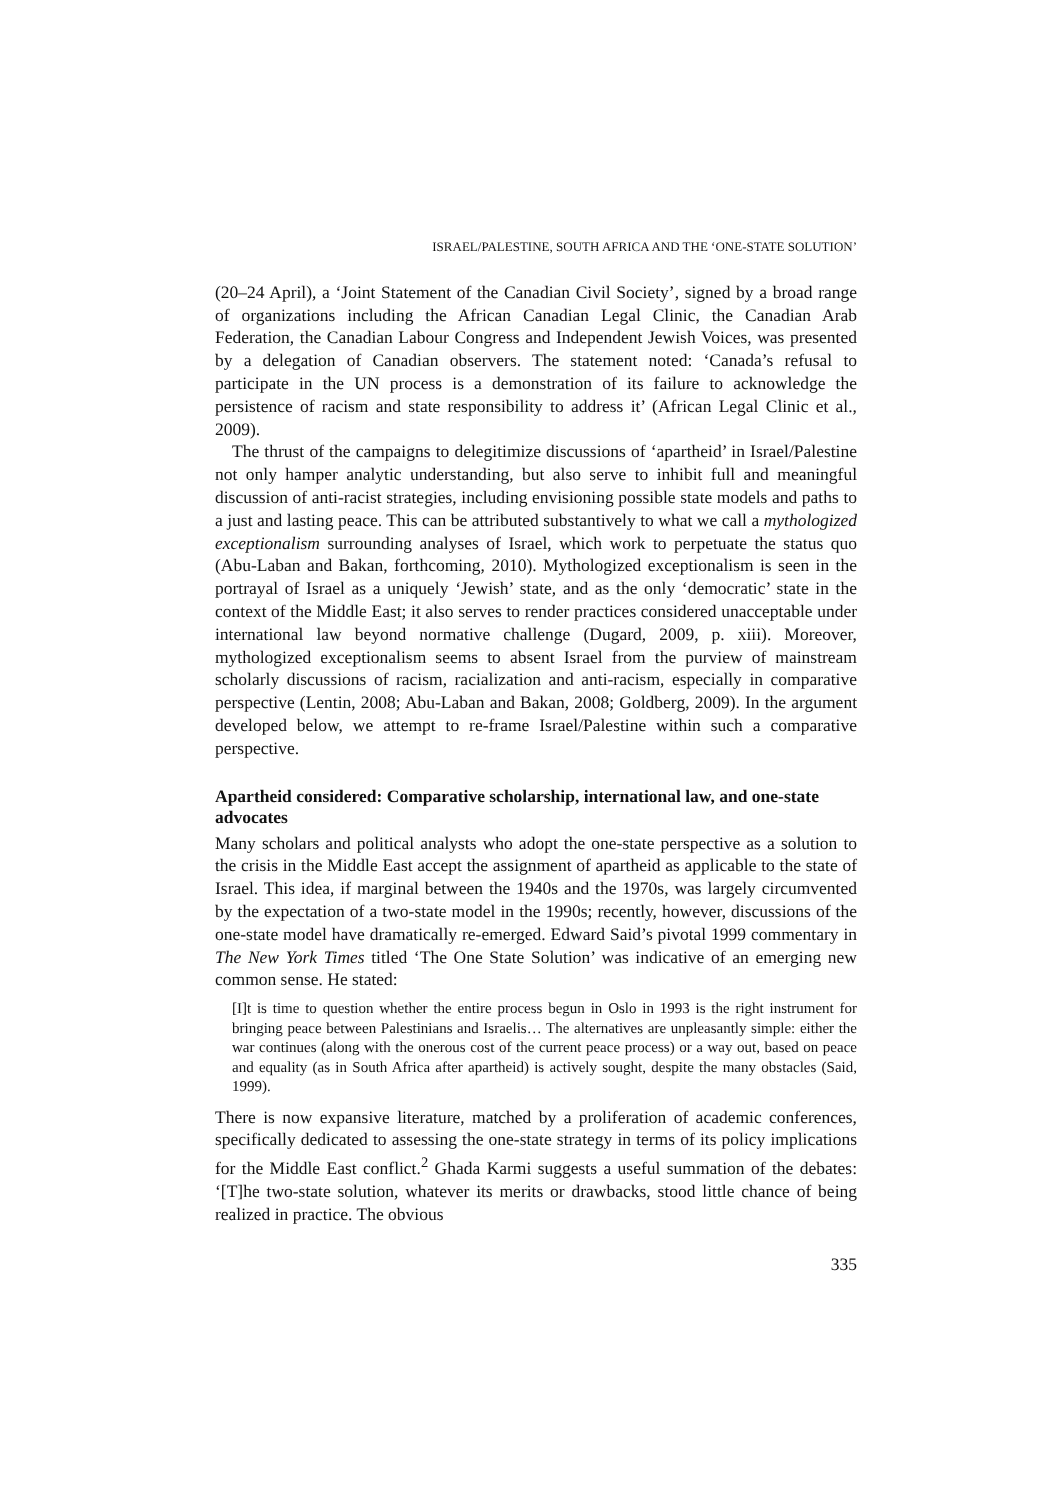ISRAEL/PALESTINE, SOUTH AFRICA AND THE ‘ONE-STATE SOLUTION’
(20–24 April), a ‘Joint Statement of the Canadian Civil Society’, signed by a broad range of organizations including the African Canadian Legal Clinic, the Canadian Arab Federation, the Canadian Labour Congress and Independent Jewish Voices, was presented by a delegation of Canadian observers. The statement noted: ‘Canada’s refusal to participate in the UN process is a demonstration of its failure to acknowledge the persistence of racism and state responsibility to address it’ (African Legal Clinic et al., 2009).
The thrust of the campaigns to delegitimize discussions of ‘apartheid’ in Israel/Palestine not only hamper analytic understanding, but also serve to inhibit full and meaningful discussion of anti-racist strategies, including envisioning possible state models and paths to a just and lasting peace. This can be attributed substantively to what we call a mythologized exceptionalism surrounding analyses of Israel, which work to perpetuate the status quo (Abu-Laban and Bakan, forthcoming, 2010). Mythologized exceptionalism is seen in the portrayal of Israel as a uniquely ‘Jewish’ state, and as the only ‘democratic’ state in the context of the Middle East; it also serves to render practices considered unacceptable under international law beyond normative challenge (Dugard, 2009, p. xiii). Moreover, mythologized exceptionalism seems to absent Israel from the purview of mainstream scholarly discussions of racism, racialization and anti-racism, especially in comparative perspective (Lentin, 2008; Abu-Laban and Bakan, 2008; Goldberg, 2009). In the argument developed below, we attempt to re-frame Israel/Palestine within such a comparative perspective.
Apartheid considered: Comparative scholarship, international law, and one-state advocates
Many scholars and political analysts who adopt the one-state perspective as a solution to the crisis in the Middle East accept the assignment of apartheid as applicable to the state of Israel. This idea, if marginal between the 1940s and the 1970s, was largely circumvented by the expectation of a two-state model in the 1990s; recently, however, discussions of the one-state model have dramatically re-emerged. Edward Said’s pivotal 1999 commentary in The New York Times titled ‘The One State Solution’ was indicative of an emerging new common sense. He stated:
[I]t is time to question whether the entire process begun in Oslo in 1993 is the right instrument for bringing peace between Palestinians and Israelis… The alternatives are unpleasantly simple: either the war continues (along with the onerous cost of the current peace process) or a way out, based on peace and equality (as in South Africa after apartheid) is actively sought, despite the many obstacles (Said, 1999).
There is now expansive literature, matched by a proliferation of academic conferences, specifically dedicated to assessing the one-state strategy in terms of its policy implications for the Middle East conflict.<sup>2</sup> Ghada Karmi suggests a useful summation of the debates: ‘[T]he two-state solution, whatever its merits or drawbacks, stood little chance of being realized in practice. The obvious
335